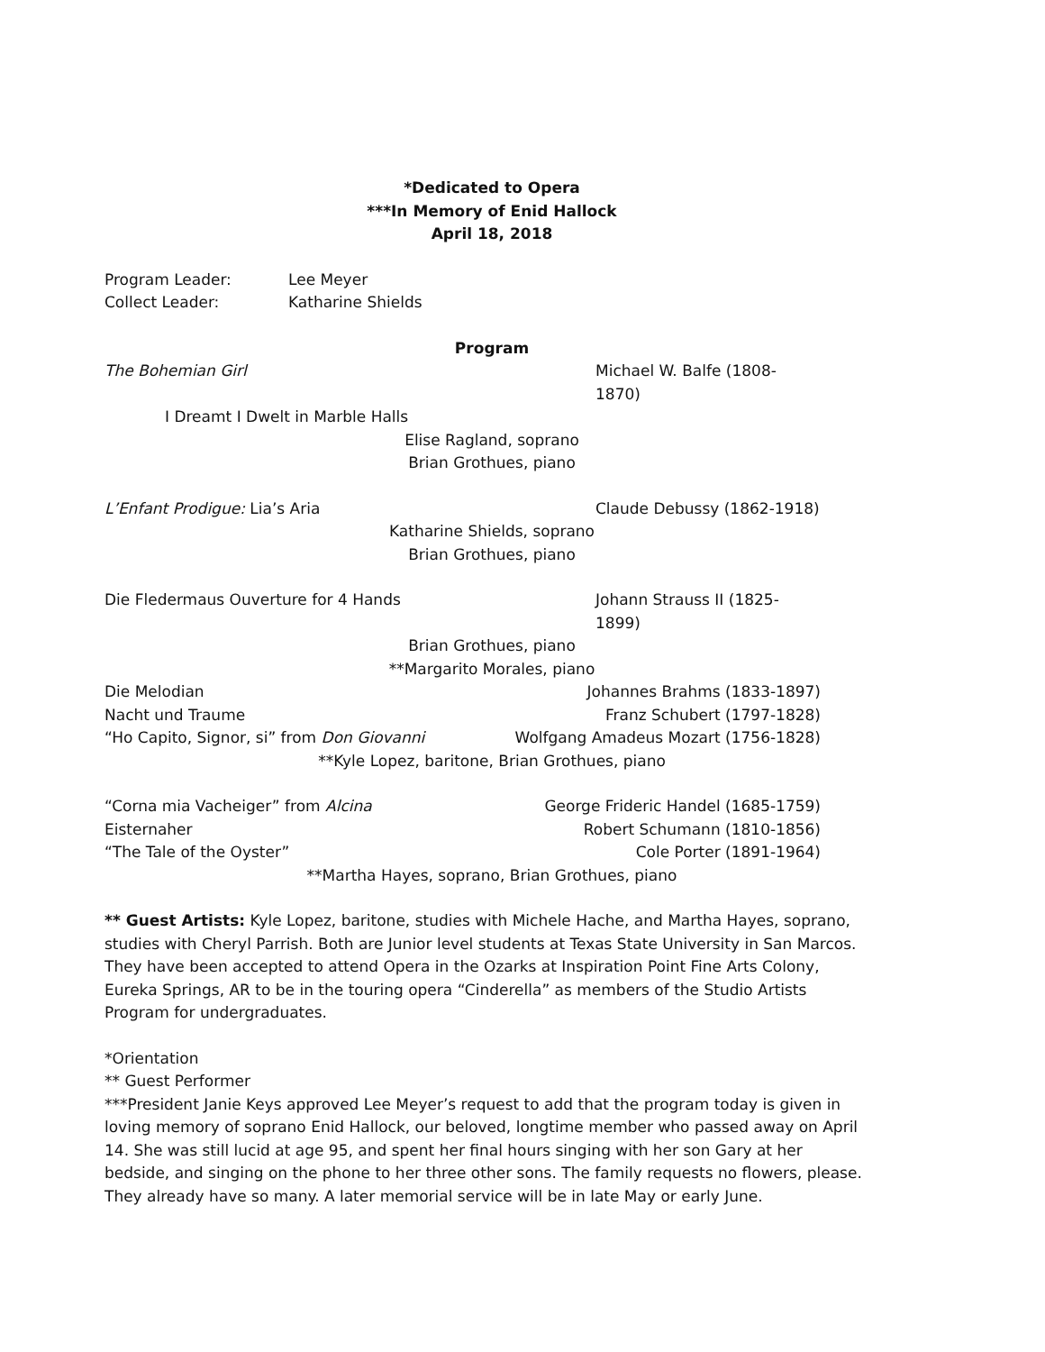*Dedicated to Opera
***In Memory of Enid Hallock
April 18, 2018
Program Leader: Lee Meyer
Collect Leader: Katharine Shields
Program
The Bohemian Girl Michael W. Balfe (1808-1870)
I Dreamt I Dwelt in Marble Halls
Elise Ragland, soprano
Brian Grothues, piano
L’Enfant Prodigue: Lia’s Aria Claude Debussy (1862-1918)
Katharine Shields, soprano
Brian Grothues, piano
Die Fledermaus Ouverture for 4 Hands Johann Strauss II (1825-1899)
Brian Grothues, piano
**Margarito Morales, piano
Die Melodian Johannes Brahms (1833-1897)
Nacht und Traume Franz Schubert (1797-1828)
“Ho Capito, Signor, si” from Don Giovanni Wolfgang Amadeus Mozart (1756-1828)
**Kyle Lopez, baritone, Brian Grothues, piano
“Corna mia Vacheiger” from Alcina George Frideric Handel (1685-1759)
Eisternaher Robert Schumann (1810-1856)
“The Tale of the Oyster” Cole Porter (1891-1964)
**Martha Hayes, soprano, Brian Grothues, piano
** Guest Artists: Kyle Lopez, baritone, studies with Michele Hache, and Martha Hayes, soprano, studies with Cheryl Parrish. Both are Junior level students at Texas State University in San Marcos. They have been accepted to attend Opera in the Ozarks at Inspiration Point Fine Arts Colony, Eureka Springs, AR to be in the touring opera “Cinderella” as members of the Studio Artists Program for undergraduates.
*Orientation
** Guest Performer
***President Janie Keys approved Lee Meyer’s request to add that the program today is given in loving memory of soprano Enid Hallock, our beloved, longtime member who passed away on April 14. She was still lucid at age 95, and spent her final hours singing with her son Gary at her bedside, and singing on the phone to her three other sons. The family requests no flowers, please. They already have so many. A later memorial service will be in late May or early June.